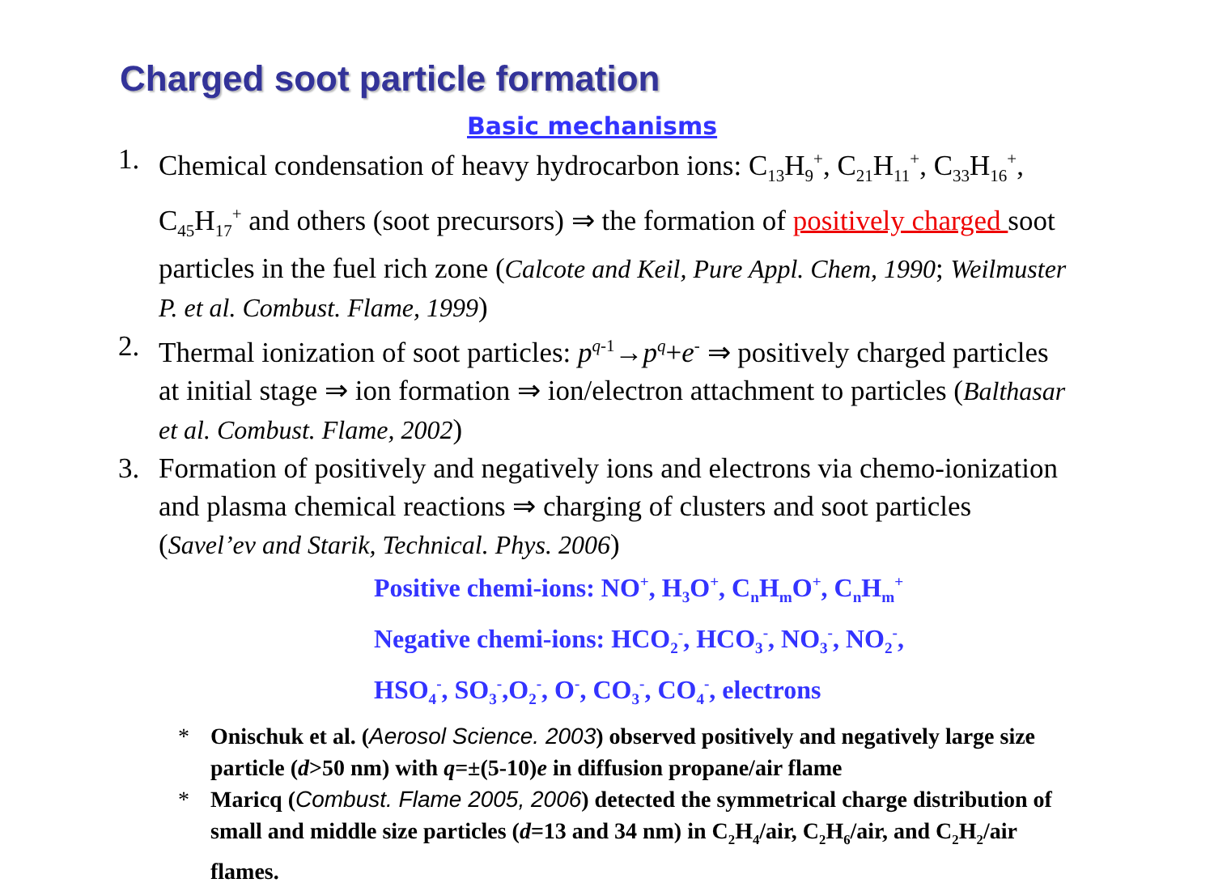Charged soot particle formation
Basic mechanisms
1. Chemical condensation of heavy hydrocarbon ions: C<sub>13</sub>H<sub>9</sub><sup>+</sup>, C<sub>21</sub>H<sub>11</sub><sup>+</sup>, C<sub>33</sub>H<sub>16</sub><sup>+</sup>, C<sub>45</sub>H<sub>17</sub><sup>+</sup> and others (soot precursors) ⇒ the formation of positively charged soot particles in the fuel rich zone (Calcote and Keil, Pure Appl. Chem, 1990; Weilmuster P. et al. Combust. Flame, 1999)
2. Thermal ionization of soot particles: p<sup>q</sup><sup>-1</sup>→p<sup>q</sup>+e<sup>-</sup> ⇒ positively charged particles at initial stage ⇒ ion formation ⇒ ion/electron attachment to particles (Balthasar et al. Combust. Flame, 2002)
3. Formation of positively and negatively ions and electrons via chemo-ionization and plasma chemical reactions ⇒ charging of clusters and soot particles (Savel’ev and Starik, Technical. Phys. 2006)
Positive chemi-ions: NO<sup>+</sup>, H<sub>3</sub>O<sup>+</sup>, C<sub>n</sub>H<sub>m</sub>O<sup>+</sup>, C<sub>n</sub>H<sub>m</sub><sup>+</sup>
Negative chemi-ions: HCO<sub>2</sub><sup>-</sup>, HCO<sub>3</sub><sup>-</sup>, NO<sub>3</sub><sup>-</sup>, NO<sub>2</sub><sup>-</sup>,
HSO<sub>4</sub><sup>-</sup>, SO<sub>3</sub><sup>-</sup>,O<sub>2</sub><sup>-</sup>, O<sup>-</sup>, CO<sub>3</sub><sup>-</sup>, CO<sub>4</sub><sup>-</sup>, electrons
* Onischuk et al. (Aerosol Science. 2003) observed positively and negatively large size particle (d>50 nm) with q=±(5-10)e in diffusion propane/air flame
* Maricq (Combust. Flame 2005, 2006) detected the symmetrical charge distribution of small and middle size particles (d=13 and 34 nm) in C<sub>2</sub>H<sub>4</sub>/air, C<sub>2</sub>H<sub>6</sub>/air, and C<sub>2</sub>H<sub>2</sub>/air flames.